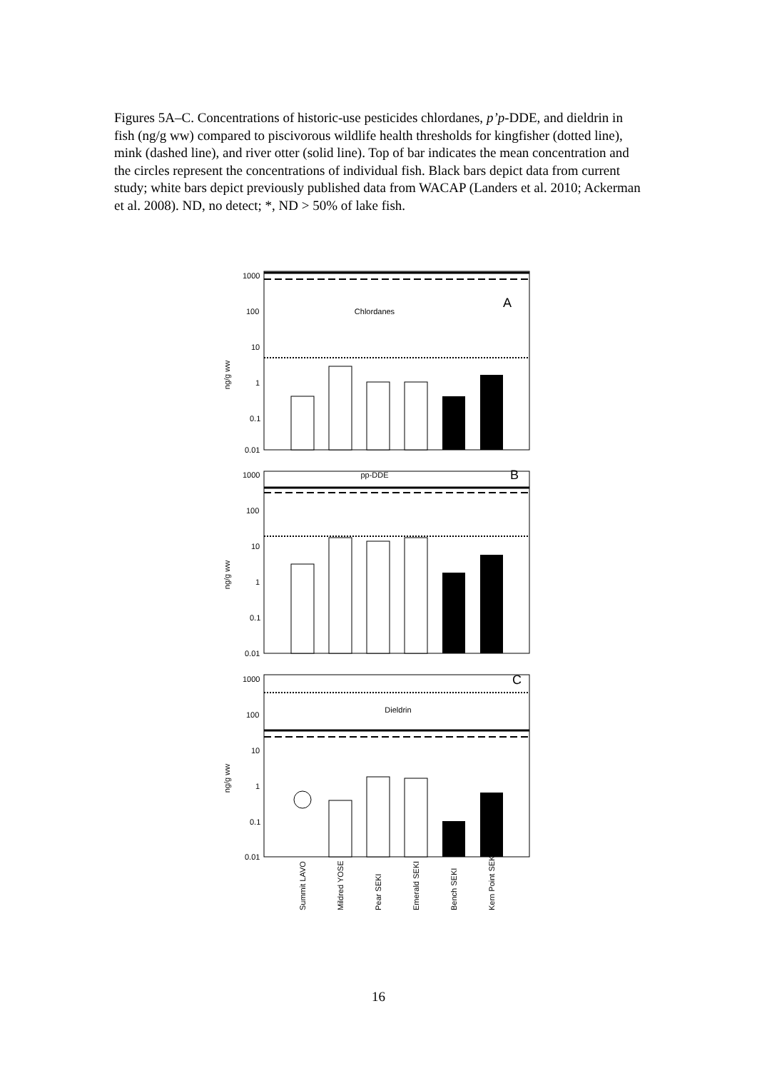Figures 5A–C. Concentrations of historic-use pesticides chlordanes, p’p-DDE, and dieldrin in fish (ng/g ww) compared to piscivorous wildlife health thresholds for kingfisher (dotted line), mink (dashed line), and river otter (solid line). Top of bar indicates the mean concentration and the circles represent the concentrations of individual fish. Black bars depict data from current study; white bars depict previously published data from WACAP (Landers et al. 2010; Ackerman et al. 2008). ND, no detect; *, ND > 50% of lake fish.
1000
100
10
1
0.1
0.01
Chlordanes
A
ng/g ww
1000
100
10
1
0.1
0.01
pp-DDE
B
ng/g ww
1000
100
10
1
0.1
0.01
Dieldrin
C
ng/g ww
Summit LAVO
Mildred YOSE
Pear SEKI
Emerald SEKI
Bench SEKI
Kern Point SEKI
16